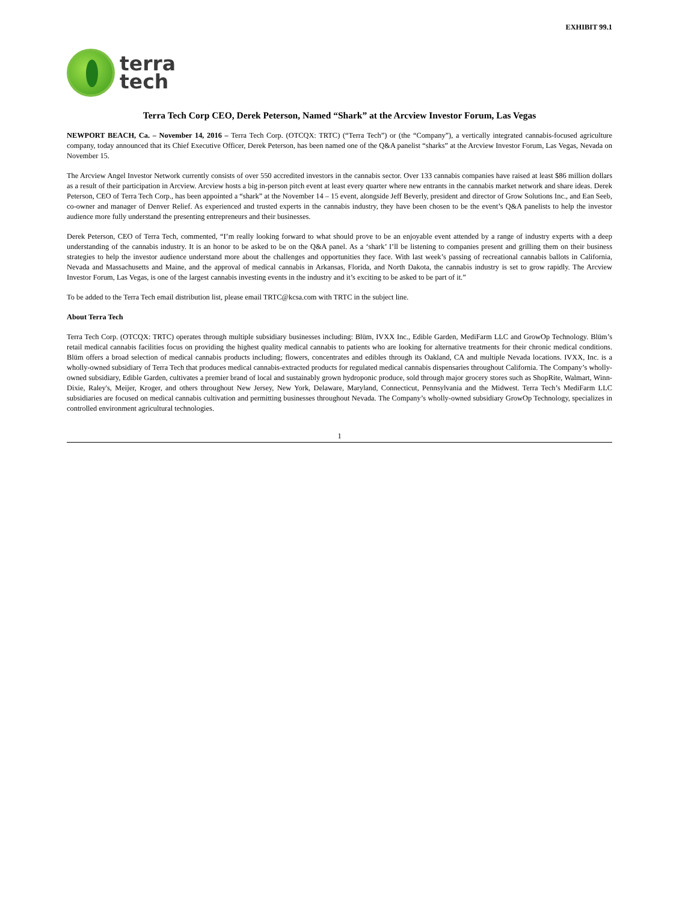EXHIBIT 99.1
terra
tech
Terra Tech Corp CEO, Derek Peterson, Named “Shark” at the Arcview Investor Forum, Las Vegas
NEWPORT BEACH, Ca. – November 14, 2016 – Terra Tech Corp. (OTCQX: TRTC) (“Terra Tech”) or (the “Company”), a vertically integrated cannabis-focused agriculture company, today announced that its Chief Executive Officer, Derek Peterson, has been named one of the Q&A panelist “sharks” at the Arcview Investor Forum, Las Vegas, Nevada on November 15.
The Arcview Angel Investor Network currently consists of over 550 accredited investors in the cannabis sector. Over 133 cannabis companies have raised at least $86 million dollars as a result of their participation in Arcview. Arcview hosts a big in-person pitch event at least every quarter where new entrants in the cannabis market network and share ideas. Derek Peterson, CEO of Terra Tech Corp., has been appointed a “shark” at the November 14 – 15 event, alongside Jeff Beverly, president and director of Grow Solutions Inc., and Ean Seeb, co-owner and manager of Denver Relief. As experienced and trusted experts in the cannabis industry, they have been chosen to be the event’s Q&A panelists to help the investor audience more fully understand the presenting entrepreneurs and their businesses.
Derek Peterson, CEO of Terra Tech, commented, “I’m really looking forward to what should prove to be an enjoyable event attended by a range of industry experts with a deep understanding of the cannabis industry. It is an honor to be asked to be on the Q&A panel. As a ‘shark’ I’ll be listening to companies present and grilling them on their business strategies to help the investor audience understand more about the challenges and opportunities they face. With last week’s passing of recreational cannabis ballots in California, Nevada and Massachusetts and Maine, and the approval of medical cannabis in Arkansas, Florida, and North Dakota, the cannabis industry is set to grow rapidly. The Arcview Investor Forum, Las Vegas, is one of the largest cannabis investing events in the industry and it’s exciting to be asked to be part of it.”
To be added to the Terra Tech email distribution list, please email TRTC@kcsa.com with TRTC in the subject line.
About Terra Tech
Terra Tech Corp. (OTCQX: TRTC) operates through multiple subsidiary businesses including: Blüm, IVXX Inc., Edible Garden, MediFarm LLC and GrowOp Technology. Blüm’s retail medical cannabis facilities focus on providing the highest quality medical cannabis to patients who are looking for alternative treatments for their chronic medical conditions. Blüm offers a broad selection of medical cannabis products including; flowers, concentrates and edibles through its Oakland, CA and multiple Nevada locations. IVXX, Inc. is a wholly-owned subsidiary of Terra Tech that produces medical cannabis-extracted products for regulated medical cannabis dispensaries throughout California. The Company’s wholly-owned subsidiary, Edible Garden, cultivates a premier brand of local and sustainably grown hydroponic produce, sold through major grocery stores such as ShopRite, Walmart, Winn-Dixie, Raley's, Meijer, Kroger, and others throughout New Jersey, New York, Delaware, Maryland, Connecticut, Pennsylvania and the Midwest. Terra Tech’s MediFarm LLC subsidiaries are focused on medical cannabis cultivation and permitting businesses throughout Nevada. The Company’s wholly-owned subsidiary GrowOp Technology, specializes in controlled environment agricultural technologies.
1